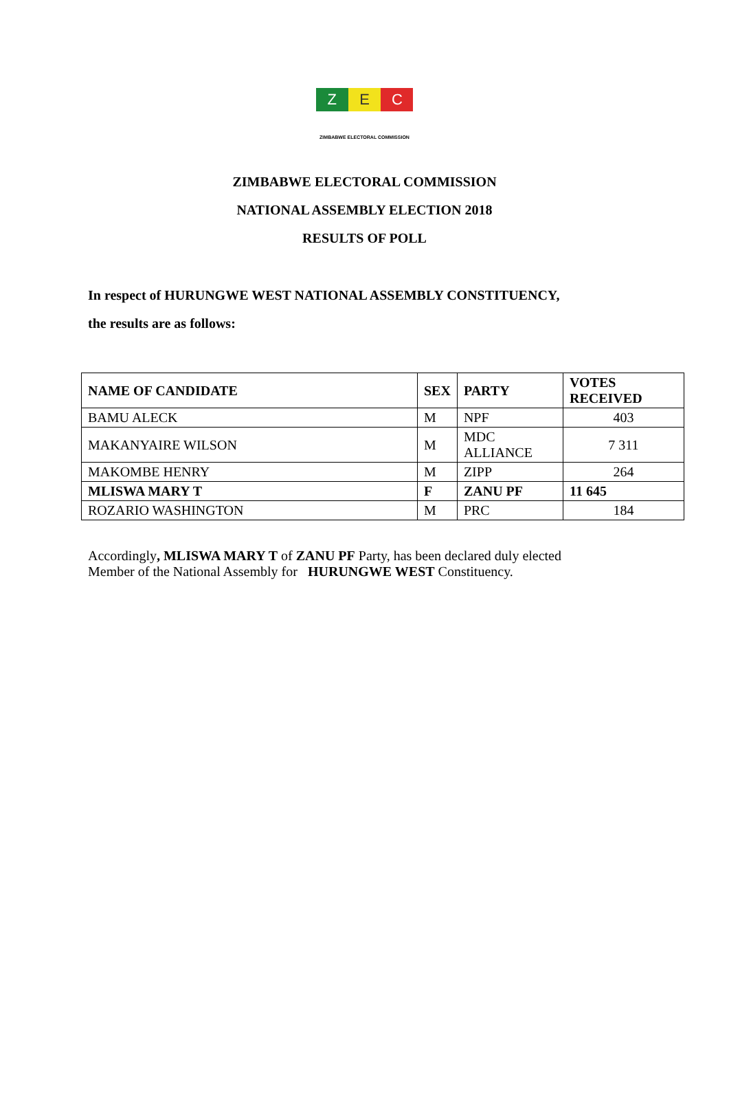Z E C
ZIMBABWE ELECTORAL COMMISSION
ZIMBABWE ELECTORAL COMMISSION
NATIONAL ASSEMBLY ELECTION 2018
RESULTS OF POLL
In respect of HURUNGWE WEST NATIONAL ASSEMBLY CONSTITUENCY,
the results are as follows:
| NAME OF CANDIDATE | SEX | PARTY | VOTES RECEIVED |
| --- | --- | --- | --- |
| BAMU ALECK | M | NPF | 403 |
| MAKANYAIRE WILSON | M | MDC ALLIANCE | 7 311 |
| MAKOMBE HENRY | M | ZIPP | 264 |
| MLISWA MARY T | F | ZANU PF | 11 645 |
| ROZARIO WASHINGTON | M | PRC | 184 |
Accordingly, MLISWA MARY T of ZANU PF Party, has been declared duly elected
Member of the National Assembly for HURUNGWE WEST Constituency.